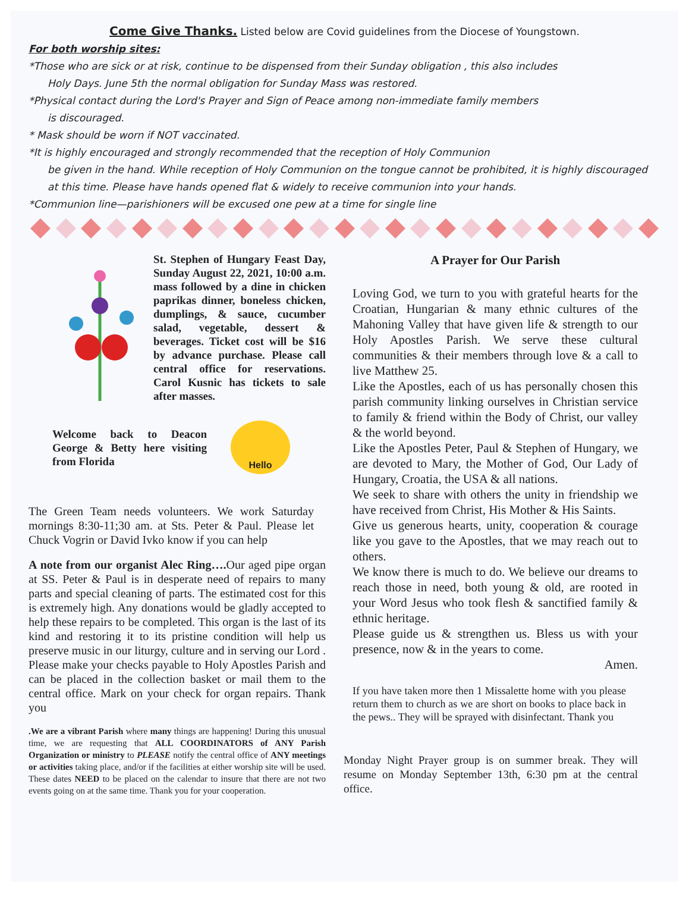Come Give Thanks. Listed below are Covid guidelines from the Diocese of Youngstown.
For both worship sites:
*Those who are sick or at risk, continue to be dispensed from their Sunday obligation , this also includes
Holy Days. June 5th the normal obligation for Sunday Mass was restored.
*Physical contact during the Lord's Prayer and Sign of Peace among non-immediate family members
is discouraged.
* Mask should be worn if NOT vaccinated.
*It is highly encouraged and strongly recommended that the reception of Holy Communion
be given in the hand. While reception of Holy Communion on the tongue cannot be prohibited, it is highly discouraged at this time. Please have hands opened flat & widely to receive communion into your hands.
*Communion line—parishioners will be excused one pew at a time for single line
St. Stephen of Hungary Feast Day, Sunday August 22, 2021, 10:00 a.m. mass followed by a dine in chicken paprikas dinner, boneless chicken, dumplings, & sauce, cucumber salad, vegetable, dessert & beverages. Ticket cost will be $16 by advance purchase. Please call central office for reservations. Carol Kusnic has tickets to sale after masses.
Welcome back to Deacon George & Betty here visiting from Florida
Hello
The Green Team needs volunteers. We work Saturday mornings 8:30-11;30 am. at Sts. Peter & Paul. Please let Chuck Vogrin or David Ivko know if you can help
A note from our organist Alec Ring…. Our aged pipe organ at SS. Peter & Paul is in desperate need of repairs to many parts and special cleaning of parts. The estimated cost for this is extremely high. Any donations would be gladly accepted to help these repairs to be completed. This organ is the last of its kind and restoring it to its pristine condition will help us preserve music in our liturgy, culture and in serving our Lord . Please make your checks payable to Holy Apostles Parish and can be placed in the collection basket or mail them to the central office. Mark on your check for organ repairs. Thank you
.We are a vibrant Parish where many things are happening! During this unusual time, we are requesting that ALL COORDINATORS of ANY Parish Organization or ministry to PLEASE notify the central office of ANY meetings or activities taking place, and/or if the facilities at either worship site will be used. These dates NEED to be placed on the calendar to insure that there are not two events going on at the same time. Thank you for your cooperation.
A Prayer for Our Parish
Loving God, we turn to you with grateful hearts for the Croatian, Hungarian & many ethnic cultures of the Mahoning Valley that have given life & strength to our Holy Apostles Parish. We serve these cultural communities & their members through love & a call to live Matthew 25.
Like the Apostles, each of us has personally chosen this parish community linking ourselves in Christian service to family & friend within the Body of Christ, our valley & the world beyond.
Like the Apostles Peter, Paul & Stephen of Hungary, we are devoted to Mary, the Mother of God, Our Lady of Hungary, Croatia, the USA & all nations.
We seek to share with others the unity in friendship we have received from Christ, His Mother & His Saints.
Give us generous hearts, unity, cooperation & courage like you gave to the Apostles, that we may reach out to others.
We know there is much to do. We believe our dreams to reach those in need, both young & old, are rooted in your Word Jesus who took flesh & sanctified family & ethnic heritage.
Please guide us & strengthen us. Bless us with your presence, now & in the years to come.
Amen.
If you have taken more then 1 Missalette home with you please return them to church as we are short on books to place back in the pews.. They will be sprayed with disinfectant. Thank you
Monday Night Prayer group is on summer break. They will resume on Monday September 13th, 6:30 pm at the central office.